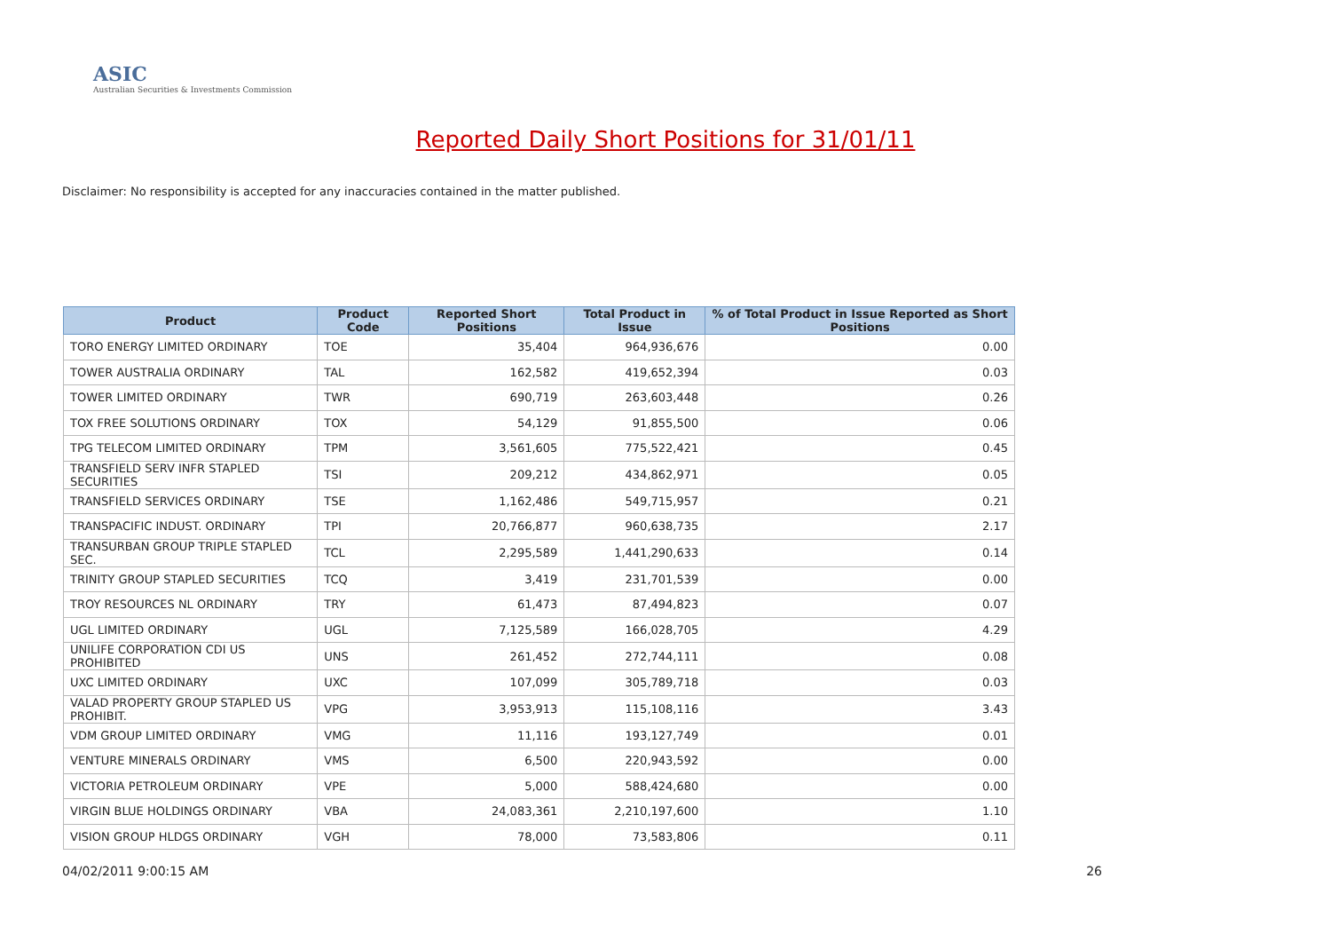ASIC
Australian Securities & Investments Commission
Reported Daily Short Positions for 31/01/11
Disclaimer: No responsibility is accepted for any inaccuracies contained in the matter published.
| Product | Product Code | Reported Short Positions | Total Product in Issue | % of Total Product in Issue Reported as Short Positions |
| --- | --- | --- | --- | --- |
| TORO ENERGY LIMITED ORDINARY | TOE | 35,404 | 964,936,676 | 0.00 |
| TOWER AUSTRALIA ORDINARY | TAL | 162,582 | 419,652,394 | 0.03 |
| TOWER LIMITED ORDINARY | TWR | 690,719 | 263,603,448 | 0.26 |
| TOX FREE SOLUTIONS ORDINARY | TOX | 54,129 | 91,855,500 | 0.06 |
| TPG TELECOM LIMITED ORDINARY | TPM | 3,561,605 | 775,522,421 | 0.45 |
| TRANSFIELD SERV INFR STAPLED SECURITIES | TSI | 209,212 | 434,862,971 | 0.05 |
| TRANSFIELD SERVICES ORDINARY | TSE | 1,162,486 | 549,715,957 | 0.21 |
| TRANSPACIFIC INDUST. ORDINARY | TPI | 20,766,877 | 960,638,735 | 2.17 |
| TRANSURBAN GROUP TRIPLE STAPLED SEC. | TCL | 2,295,589 | 1,441,290,633 | 0.14 |
| TRINITY GROUP STAPLED SECURITIES | TCQ | 3,419 | 231,701,539 | 0.00 |
| TROY RESOURCES NL ORDINARY | TRY | 61,473 | 87,494,823 | 0.07 |
| UGL LIMITED ORDINARY | UGL | 7,125,589 | 166,028,705 | 4.29 |
| UNILIFE CORPORATION CDI US PROHIBITED | UNS | 261,452 | 272,744,111 | 0.08 |
| UXC LIMITED ORDINARY | UXC | 107,099 | 305,789,718 | 0.03 |
| VALAD PROPERTY GROUP STAPLED US PROHIBIT. | VPG | 3,953,913 | 115,108,116 | 3.43 |
| VDM GROUP LIMITED ORDINARY | VMG | 11,116 | 193,127,749 | 0.01 |
| VENTURE MINERALS ORDINARY | VMS | 6,500 | 220,943,592 | 0.00 |
| VICTORIA PETROLEUM ORDINARY | VPE | 5,000 | 588,424,680 | 0.00 |
| VIRGIN BLUE HOLDINGS ORDINARY | VBA | 24,083,361 | 2,210,197,600 | 1.10 |
| VISION GROUP HLDGS ORDINARY | VGH | 78,000 | 73,583,806 | 0.11 |
04/02/2011 9:00:15 AM 26